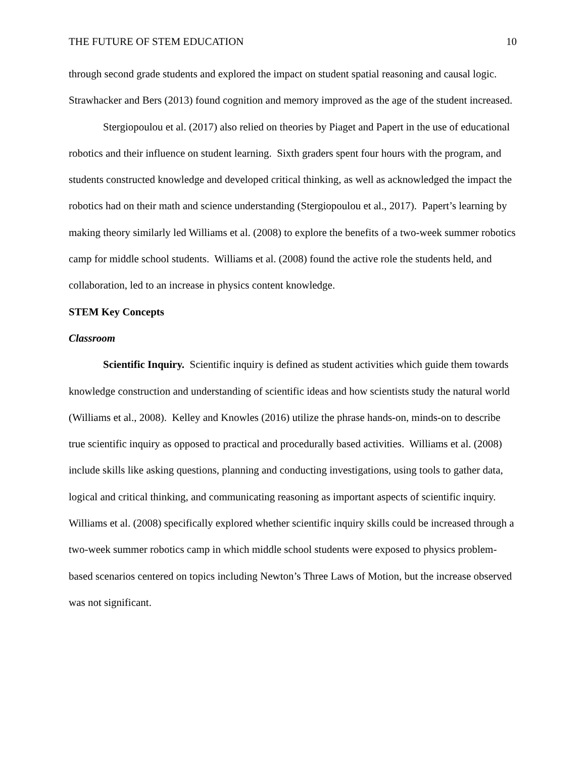THE FUTURE OF STEM EDUCATION 10
through second grade students and explored the impact on student spatial reasoning and causal logic. Strawhacker and Bers (2013) found cognition and memory improved as the age of the student increased.
Stergiopoulou et al. (2017) also relied on theories by Piaget and Papert in the use of educational robotics and their influence on student learning. Sixth graders spent four hours with the program, and students constructed knowledge and developed critical thinking, as well as acknowledged the impact the robotics had on their math and science understanding (Stergiopoulou et al., 2017). Papert’s learning by making theory similarly led Williams et al. (2008) to explore the benefits of a two-week summer robotics camp for middle school students. Williams et al. (2008) found the active role the students held, and collaboration, led to an increase in physics content knowledge.
STEM Key Concepts
Classroom
Scientific Inquiry. Scientific inquiry is defined as student activities which guide them towards knowledge construction and understanding of scientific ideas and how scientists study the natural world (Williams et al., 2008). Kelley and Knowles (2016) utilize the phrase hands-on, minds-on to describe true scientific inquiry as opposed to practical and procedurally based activities. Williams et al. (2008) include skills like asking questions, planning and conducting investigations, using tools to gather data, logical and critical thinking, and communicating reasoning as important aspects of scientific inquiry. Williams et al. (2008) specifically explored whether scientific inquiry skills could be increased through a two-week summer robotics camp in which middle school students were exposed to physics problem-based scenarios centered on topics including Newton’s Three Laws of Motion, but the increase observed was not significant.